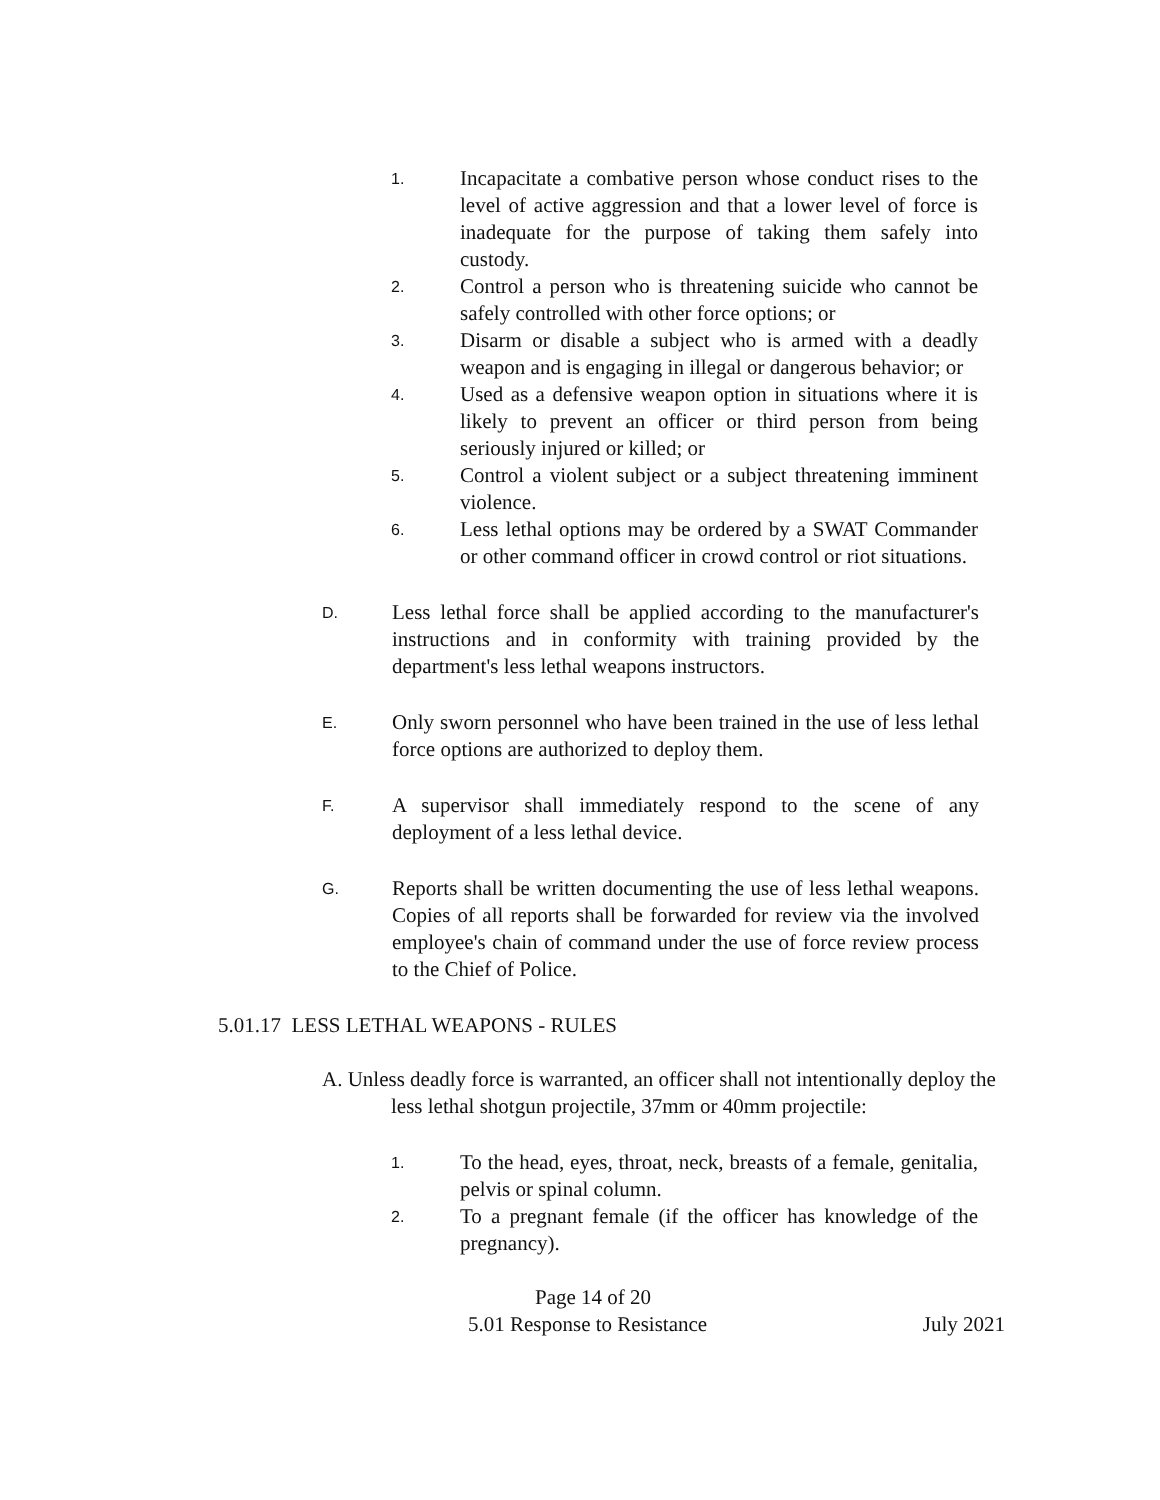1. Incapacitate a combative person whose conduct rises to the level of active aggression and that a lower level of force is inadequate for the purpose of taking them safely into custody.
2. Control a person who is threatening suicide who cannot be safely controlled with other force options; or
3. Disarm or disable a subject who is armed with a deadly weapon and is engaging in illegal or dangerous behavior; or
4. Used as a defensive weapon option in situations where it is likely to prevent an officer or third person from being seriously injured or killed; or
5. Control a violent subject or a subject threatening imminent violence.
6. Less lethal options may be ordered by a SWAT Commander or other command officer in crowd control or riot situations.
D. Less lethal force shall be applied according to the manufacturer's instructions and in conformity with training provided by the department's less lethal weapons instructors.
E. Only sworn personnel who have been trained in the use of less lethal force options are authorized to deploy them.
F. A supervisor shall immediately respond to the scene of any deployment of a less lethal device.
G. Reports shall be written documenting the use of less lethal weapons. Copies of all reports shall be forwarded for review via the involved employee's chain of command under the use of force review process to the Chief of Police.
5.01.17 LESS LETHAL WEAPONS - RULES
A. Unless deadly force is warranted, an officer shall not intentionally deploy the less lethal shotgun projectile, 37mm or 40mm projectile:
1. To the head, eyes, throat, neck, breasts of a female, genitalia, pelvis or spinal column.
2. To a pregnant female (if the officer has knowledge of the pregnancy).
Page 14 of 20
5.01 Response to Resistance July 2021